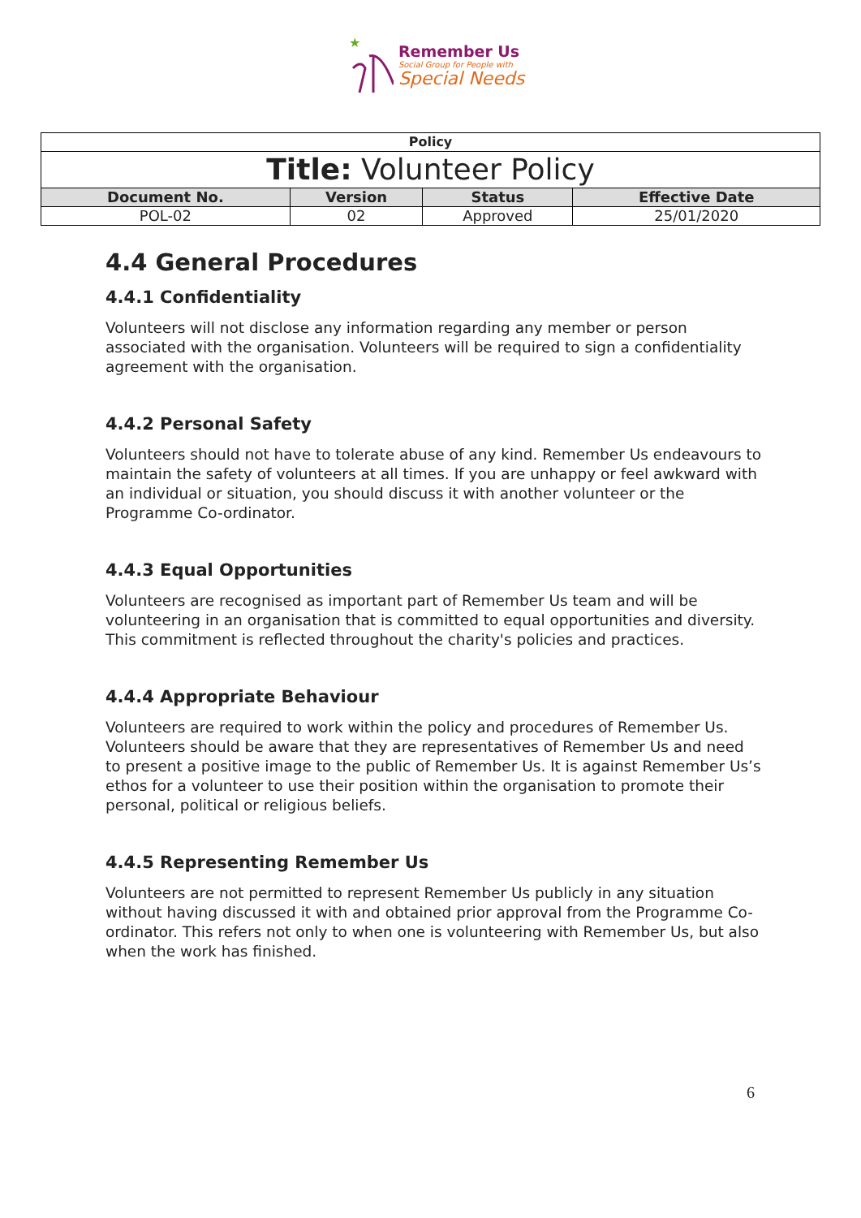★
Remember Us
Social Group for People with
Special Needs
| Policy | | | |
| --- | --- | --- | --- |
| Title: Volunteer Policy | | | |
| Document No. | Version | Status | Effective Date |
| POL-02 | 02 | Approved | 25/01/2020 |
4.4 General Procedures
4.4.1 Confidentiality
Volunteers will not disclose any information regarding any member or person associated with the organisation. Volunteers will be required to sign a confidentiality agreement with the organisation.
4.4.2 Personal Safety
Volunteers should not have to tolerate abuse of any kind. Remember Us endeavours to maintain the safety of volunteers at all times. If you are unhappy or feel awkward with an individual or situation, you should discuss it with another volunteer or the Programme Co-ordinator.
4.4.3 Equal Opportunities
Volunteers are recognised as important part of Remember Us team and will be volunteering in an organisation that is committed to equal opportunities and diversity. This commitment is reflected throughout the charity's policies and practices.
4.4.4 Appropriate Behaviour
Volunteers are required to work within the policy and procedures of Remember Us. Volunteers should be aware that they are representatives of Remember Us and need to present a positive image to the public of Remember Us. It is against Remember Us’s ethos for a volunteer to use their position within the organisation to promote their personal, political or religious beliefs.
4.4.5 Representing Remember Us
Volunteers are not permitted to represent Remember Us publicly in any situation without having discussed it with and obtained prior approval from the Programme Co-ordinator. This refers not only to when one is volunteering with Remember Us, but also when the work has finished.
6